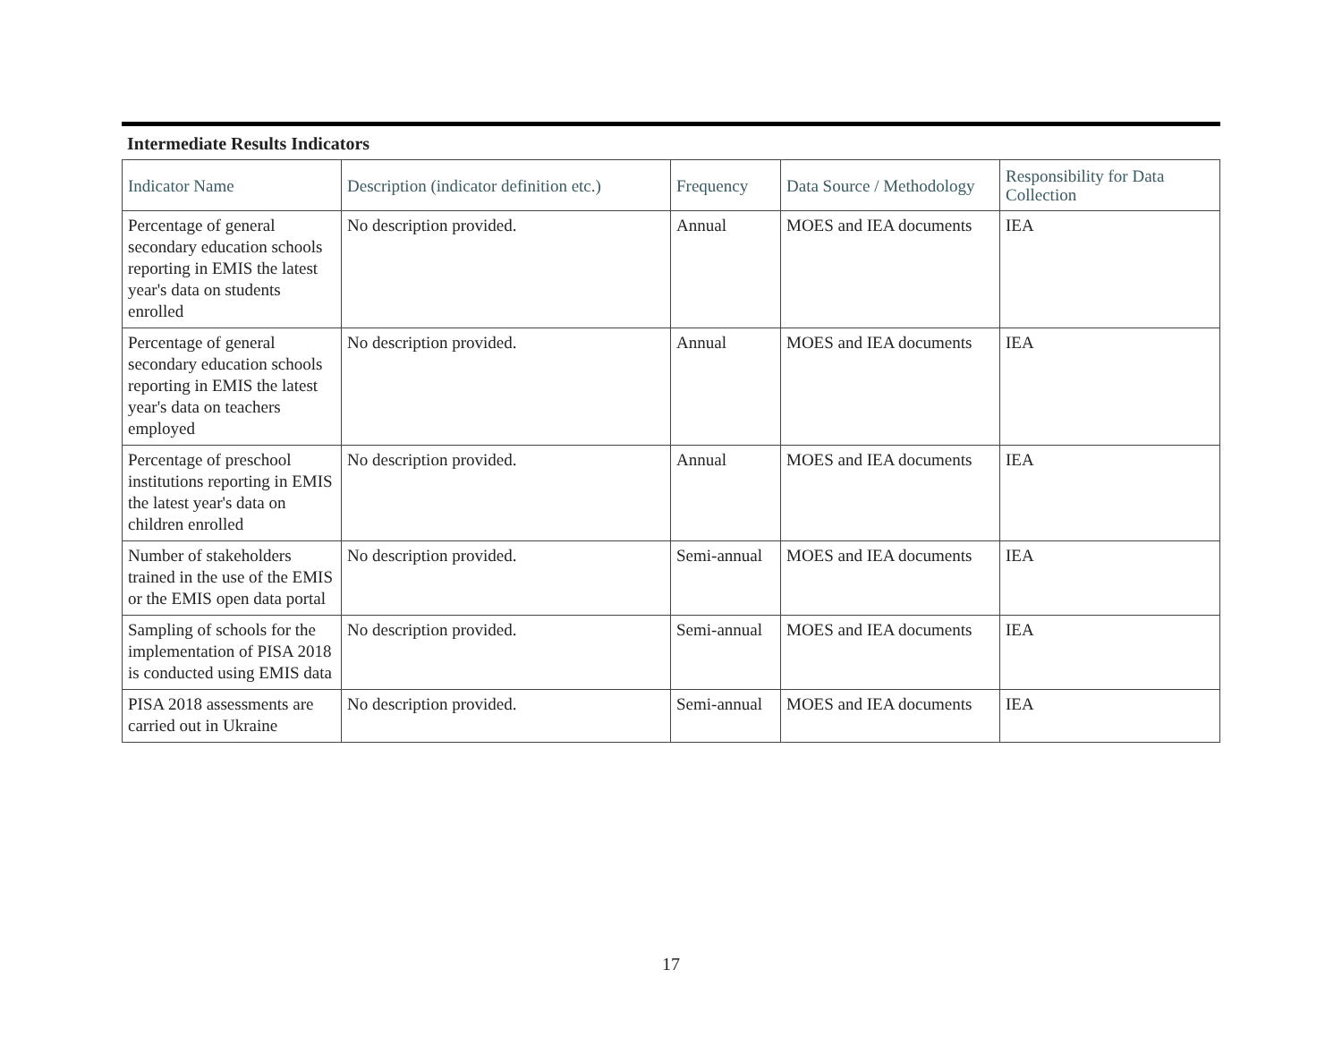Intermediate Results Indicators
| Indicator Name | Description (indicator definition etc.) | Frequency | Data Source / Methodology | Responsibility for Data Collection |
| --- | --- | --- | --- | --- |
| Percentage of general secondary education schools reporting in EMIS the latest year's data on students enrolled | No description provided. | Annual | MOES and IEA documents | IEA |
| Percentage of general secondary education schools reporting in EMIS the latest year's data on teachers employed | No description provided. | Annual | MOES and IEA documents | IEA |
| Percentage of preschool institutions reporting in EMIS the latest year's data on children enrolled | No description provided. | Annual | MOES and IEA documents | IEA |
| Number of stakeholders trained in the use of the EMIS or the EMIS open data portal | No description provided. | Semi-annual | MOES and IEA documents | IEA |
| Sampling of schools for the implementation of PISA 2018 is conducted using EMIS data | No description provided. | Semi-annual | MOES and IEA documents | IEA |
| PISA 2018 assessments are carried out in Ukraine | No description provided. | Semi-annual | MOES and IEA documents | IEA |
17